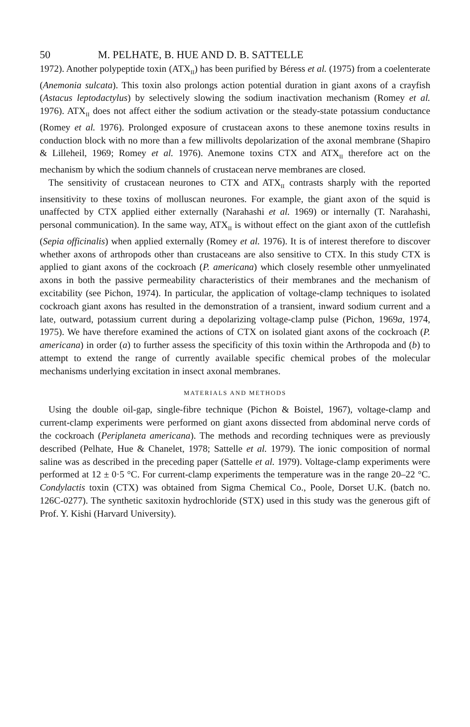50 M. PELHATE, B. HUE AND D. B. SATTELLE
1972). Another polypeptide toxin (ATX<sub>II</sub>) has been purified by Béress et al. (1975) from a coelenterate (Anemonia sulcata). This toxin also prolongs action potential duration in giant axons of a crayfish (Astacus leptodactylus) by selectively slowing the sodium inactivation mechanism (Romey et al. 1976). ATX<sub>II</sub> does not affect either the sodium activation or the steady-state potassium conductance (Romey et al. 1976). Prolonged exposure of crustacean axons to these anemone toxins results in conduction block with no more than a few millivolts depolarization of the axonal membrane (Shapiro & Lilleheil, 1969; Romey et al. 1976). Anemone toxins CTX and ATX<sub>II</sub> therefore act on the mechanism by which the sodium channels of crustacean nerve membranes are closed.
The sensitivity of crustacean neurones to CTX and ATX<sub>II</sub> contrasts sharply with the reported insensitivity to these toxins of molluscan neurones. For example, the giant axon of the squid is unaffected by CTX applied either externally (Narahashi et al. 1969) or internally (T. Narahashi, personal communication). In the same way, ATX<sub>II</sub> is without effect on the giant axon of the cuttlefish (Sepia officinalis) when applied externally (Romey et al. 1976). It is of interest therefore to discover whether axons of arthropods other than crustaceans are also sensitive to CTX. In this study CTX is applied to giant axons of the cockroach (P. americana) which closely resemble other unmyelinated axons in both the passive permeability characteristics of their membranes and the mechanism of excitability (see Pichon, 1974). In particular, the application of voltage-clamp techniques to isolated cockroach giant axons has resulted in the demonstration of a transient, inward sodium current and a late, outward, potassium current during a depolarizing voltage-clamp pulse (Pichon, 1969a, 1974, 1975). We have therefore examined the actions of CTX on isolated giant axons of the cockroach (P. americana) in order (a) to further assess the specificity of this toxin within the Arthropoda and (b) to attempt to extend the range of currently available specific chemical probes of the molecular mechanisms underlying excitation in insect axonal membranes.
MATERIALS AND METHODS
Using the double oil-gap, single-fibre technique (Pichon & Boistel, 1967), voltage-clamp and current-clamp experiments were performed on giant axons dissected from abdominal nerve cords of the cockroach (Periplaneta americana). The methods and recording techniques were as previously described (Pelhate, Hue & Chanelet, 1978; Sattelle et al. 1979). The ionic composition of normal saline was as described in the preceding paper (Sattelle et al. 1979). Voltage-clamp experiments were performed at 12 ± 0·5 °C. For current-clamp experiments the temperature was in the range 20–22 °C. Condylactis toxin (CTX) was obtained from Sigma Chemical Co., Poole, Dorset U.K. (batch no. 126C-0277). The synthetic saxitoxin hydrochloride (STX) used in this study was the generous gift of Prof. Y. Kishi (Harvard University).